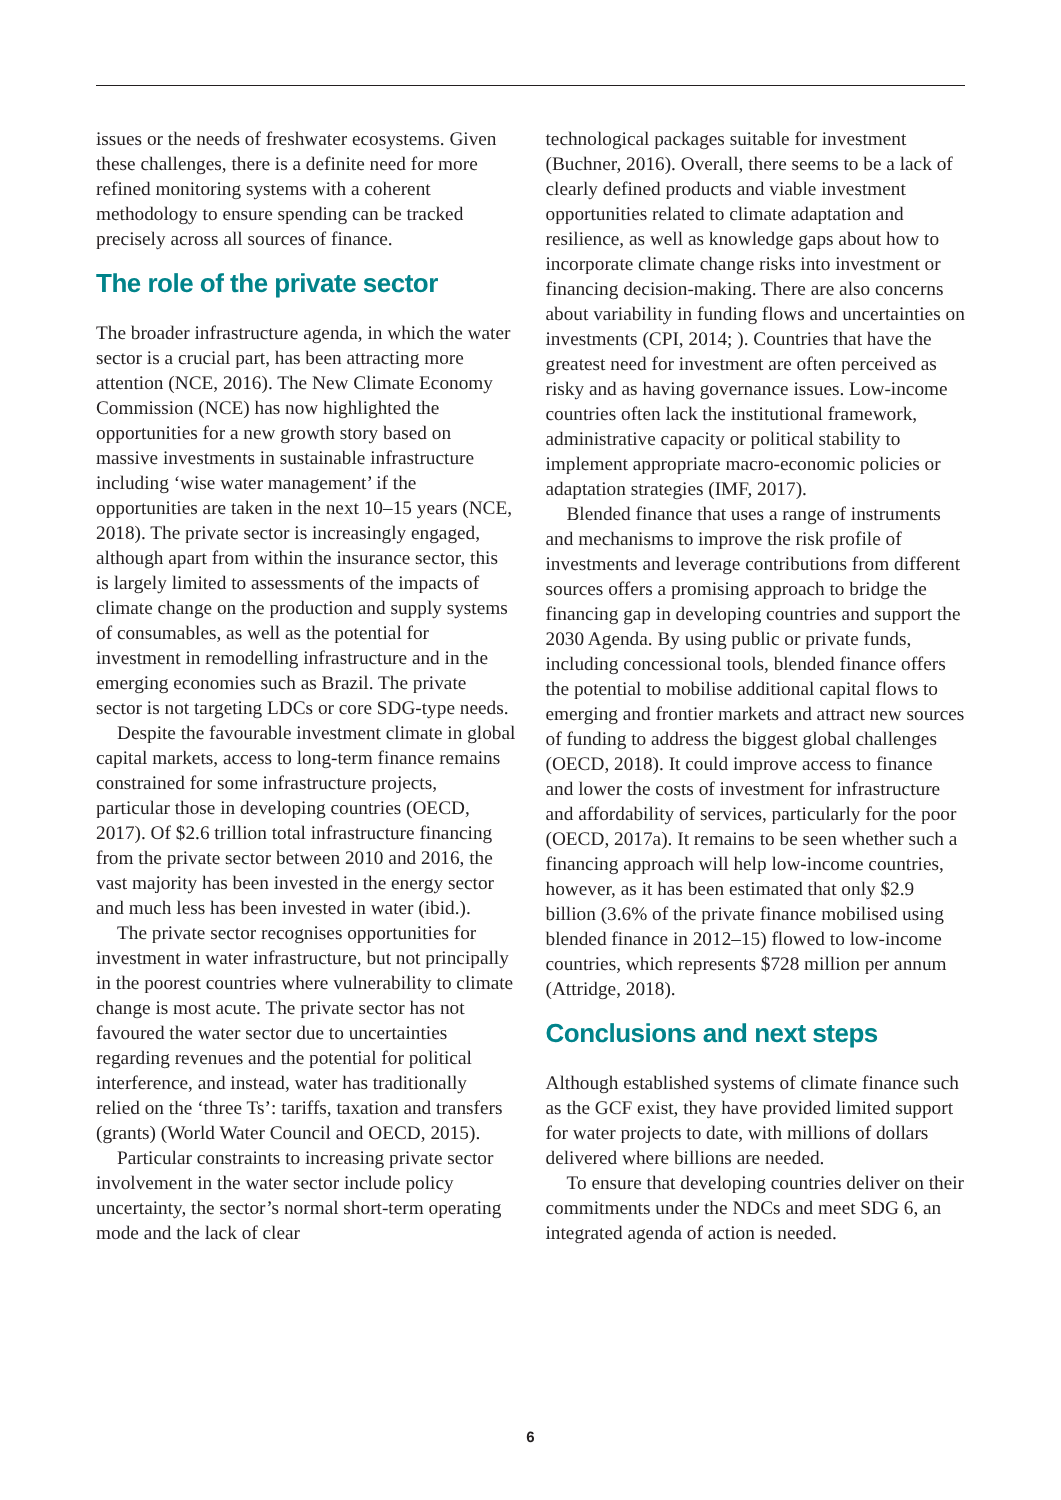issues or the needs of freshwater ecosystems. Given these challenges, there is a definite need for more refined monitoring systems with a coherent methodology to ensure spending can be tracked precisely across all sources of finance.
The role of the private sector
The broader infrastructure agenda, in which the water sector is a crucial part, has been attracting more attention (NCE, 2016). The New Climate Economy Commission (NCE) has now highlighted the opportunities for a new growth story based on massive investments in sustainable infrastructure including ‘wise water management’ if the opportunities are taken in the next 10–15 years (NCE, 2018). The private sector is increasingly engaged, although apart from within the insurance sector, this is largely limited to assessments of the impacts of climate change on the production and supply systems of consumables, as well as the potential for investment in remodelling infrastructure and in the emerging economies such as Brazil. The private sector is not targeting LDCs or core SDG-type needs.
Despite the favourable investment climate in global capital markets, access to long-term finance remains constrained for some infrastructure projects, particular those in developing countries (OECD, 2017). Of $2.6 trillion total infrastructure financing from the private sector between 2010 and 2016, the vast majority has been invested in the energy sector and much less has been invested in water (ibid.).
The private sector recognises opportunities for investment in water infrastructure, but not principally in the poorest countries where vulnerability to climate change is most acute. The private sector has not favoured the water sector due to uncertainties regarding revenues and the potential for political interference, and instead, water has traditionally relied on the ‘three Ts’: tariffs, taxation and transfers (grants) (World Water Council and OECD, 2015).
Particular constraints to increasing private sector involvement in the water sector include policy uncertainty, the sector’s normal short-term operating mode and the lack of clear
technological packages suitable for investment (Buchner, 2016). Overall, there seems to be a lack of clearly defined products and viable investment opportunities related to climate adaptation and resilience, as well as knowledge gaps about how to incorporate climate change risks into investment or financing decision-making. There are also concerns about variability in funding flows and uncertainties on investments (CPI, 2014; ). Countries that have the greatest need for investment are often perceived as risky and as having governance issues. Low-income countries often lack the institutional framework, administrative capacity or political stability to implement appropriate macro-economic policies or adaptation strategies (IMF, 2017).
Blended finance that uses a range of instruments and mechanisms to improve the risk profile of investments and leverage contributions from different sources offers a promising approach to bridge the financing gap in developing countries and support the 2030 Agenda. By using public or private funds, including concessional tools, blended finance offers the potential to mobilise additional capital flows to emerging and frontier markets and attract new sources of funding to address the biggest global challenges (OECD, 2018). It could improve access to finance and lower the costs of investment for infrastructure and affordability of services, particularly for the poor (OECD, 2017a). It remains to be seen whether such a financing approach will help low-income countries, however, as it has been estimated that only $2.9 billion (3.6% of the private finance mobilised using blended finance in 2012–15) flowed to low-income countries, which represents $728 million per annum (Attridge, 2018).
Conclusions and next steps
Although established systems of climate finance such as the GCF exist, they have provided limited support for water projects to date, with millions of dollars delivered where billions are needed.
To ensure that developing countries deliver on their commitments under the NDCs and meet SDG 6, an integrated agenda of action is needed.
6